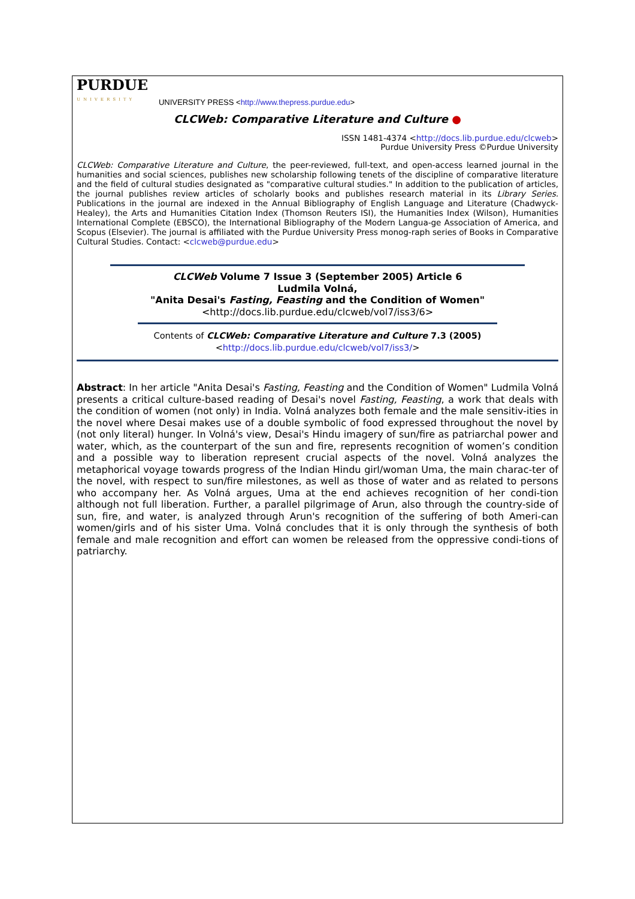PURDUE
UNIVERSITY
UNIVERSITY PRESS <http://www.thepress.purdue.edu>
CLCWeb: Comparative Literature and Culture ●
ISSN 1481-4374 <http://docs.lib.purdue.edu/clcweb>
Purdue University Press ©Purdue University
CLCWeb: Comparative Literature and Culture, the peer-reviewed, full-text, and open-access learned journal in the humanities and social sciences, publishes new scholarship following tenets of the discipline of comparative literature and the field of cultural studies designated as "comparative cultural studies." In addition to the publication of articles, the journal publishes review articles of scholarly books and publishes research material in its Library Series. Publications in the journal are indexed in the Annual Bibliography of English Language and Literature (Chadwyck-Healey), the Arts and Humanities Citation Index (Thomson Reuters ISI), the Humanities Index (Wilson), Humanities International Complete (EBSCO), the International Bibliography of the Modern Langua-ge Association of America, and Scopus (Elsevier). The journal is affiliated with the Purdue University Press monog-raph series of Books in Comparative Cultural Studies. Contact: <clcweb@purdue.edu>
CLCWeb Volume 7 Issue 3 (September 2005) Article 6
Ludmila Volná,
"Anita Desai's Fasting, Feasting and the Condition of Women"
<http://docs.lib.purdue.edu/clcweb/vol7/iss3/6>
Contents of CLCWeb: Comparative Literature and Culture 7.3 (2005)
<http://docs.lib.purdue.edu/clcweb/vol7/iss3/>
Abstract: In her article "Anita Desai's Fasting, Feasting and the Condition of Women" Ludmila Volná presents a critical culture-based reading of Desai's novel Fasting, Feasting, a work that deals with the condition of women (not only) in India. Volná analyzes both female and the male sensitiv-ities in the novel where Desai makes use of a double symbolic of food expressed throughout the novel by (not only literal) hunger. In Volná's view, Desai's Hindu imagery of sun/fire as patriarchal power and water, which, as the counterpart of the sun and fire, represents recognition of women’s condition and a possible way to liberation represent crucial aspects of the novel. Volná analyzes the metaphorical voyage towards progress of the Indian Hindu girl/woman Uma, the main charac-ter of the novel, with respect to sun/fire milestones, as well as those of water and as related to persons who accompany her. As Volná argues, Uma at the end achieves recognition of her condi-tion although not full liberation. Further, a parallel pilgrimage of Arun, also through the country-side of sun, fire, and water, is analyzed through Arun's recognition of the suffering of both Ameri-can women/girls and of his sister Uma. Volná concludes that it is only through the synthesis of both female and male recognition and effort can women be released from the oppressive condi-tions of patriarchy.